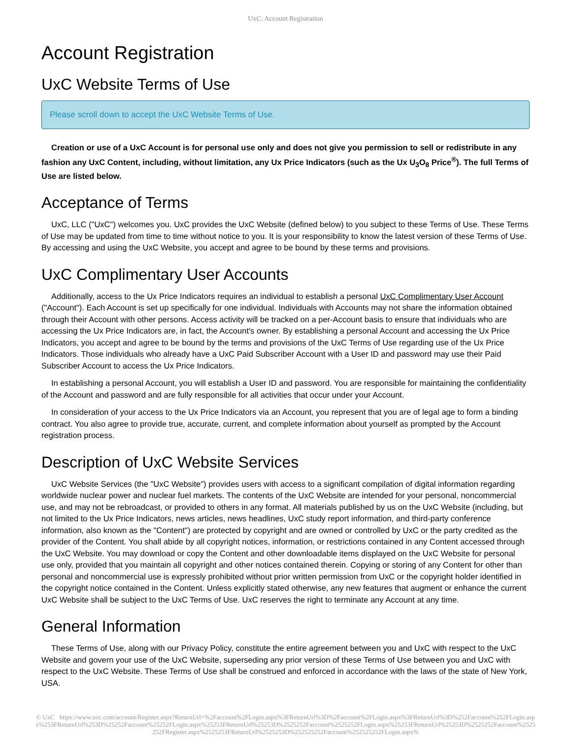UxC: Account Registration
Account Registration
UxC Website Terms of Use
Please scroll down to accept the UxC Website Terms of Use.
Creation or use of a UxC Account is for personal use only and does not give you permission to sell or redistribute in any fashion any UxC Content, including, without limitation, any Ux Price Indicators (such as the Ux U<sub>3</sub>O<sub>8</sub> Price<sup>®</sup>). The full Terms of Use are listed below.
Acceptance of Terms
UxC, LLC ("UxC") welcomes you. UxC provides the UxC Website (defined below) to you subject to these Terms of Use. These Terms of Use may be updated from time to time without notice to you. It is your responsibility to know the latest version of these Terms of Use. By accessing and using the UxC Website, you accept and agree to be bound by these terms and provisions.
UxC Complimentary User Accounts
Additionally, access to the Ux Price Indicators requires an individual to establish a personal UxC Complimentary User Account ("Account"). Each Account is set up specifically for one individual. Individuals with Accounts may not share the information obtained through their Account with other persons. Access activity will be tracked on a per-Account basis to ensure that individuals who are accessing the Ux Price Indicators are, in fact, the Account's owner. By establishing a personal Account and accessing the Ux Price Indicators, you accept and agree to be bound by the terms and provisions of the UxC Terms of Use regarding use of the Ux Price Indicators. Those individuals who already have a UxC Paid Subscriber Account with a User ID and password may use their Paid Subscriber Account to access the Ux Price Indicators.
In establishing a personal Account, you will establish a User ID and password. You are responsible for maintaining the confidentiality of the Account and password and are fully responsible for all activities that occur under your Account.
In consideration of your access to the Ux Price Indicators via an Account, you represent that you are of legal age to form a binding contract. You also agree to provide true, accurate, current, and complete information about yourself as prompted by the Account registration process.
Description of UxC Website Services
UxC Website Services (the "UxC Website") provides users with access to a significant compilation of digital information regarding worldwide nuclear power and nuclear fuel markets. The contents of the UxC Website are intended for your personal, noncommercial use, and may not be rebroadcast, or provided to others in any format. All materials published by us on the UxC Website (including, but not limited to the Ux Price Indicators, news articles, news headlines, UxC study report information, and third-party conference information, also known as the "Content") are protected by copyright and are owned or controlled by UxC or the party credited as the provider of the Content. You shall abide by all copyright notices, information, or restrictions contained in any Content accessed through the UxC Website. You may download or copy the Content and other downloadable items displayed on the UxC Website for personal use only, provided that you maintain all copyright and other notices contained therein. Copying or storing of any Content for other than personal and noncommercial use is expressly prohibited without prior written permission from UxC or the copyright holder identified in the copyright notice contained in the Content. Unless explicitly stated otherwise, any new features that augment or enhance the current UxC Website shall be subject to the UxC Terms of Use. UxC reserves the right to terminate any Account at any time.
General Information
These Terms of Use, along with our Privacy Policy, constitute the entire agreement between you and UxC with respect to the UxC Website and govern your use of the UxC Website, superseding any prior version of these Terms of Use between you and UxC with respect to the UxC Website. These Terms of Use shall be construed and enforced in accordance with the laws of the state of New York, USA.
© UxC https://www.uxc.com/account/Register.aspx?ReturnUrl=%2Faccount%2FLogin.aspx%3FReturnUrl%3D%2Faccount%2FLogin.aspx%3FReturnUrl%3D%252Faccount%252FLogin.aspx%253FReturnUrl%253D%25252Faccount%25252FLogin.aspx%25253FReturnUrl%25253D%2525252Faccount%2525252FLogin.aspx%25253FReturnUrl%25253D%2525252Faccount%2525252FRegister.aspx%2525253FReturnUrl%2525253D%252525252Faccount%252525252FLogin.aspx%